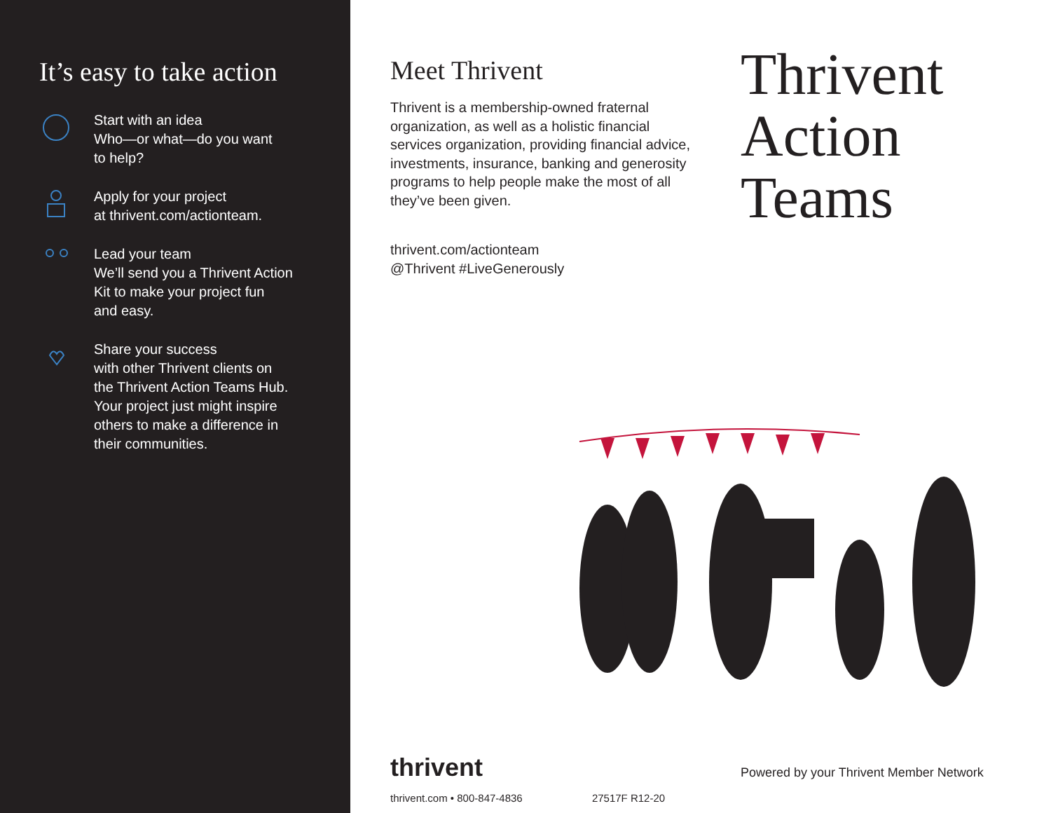It’s easy to take action
Start with an idea
Who—or what—do you want
to help?
Apply for your project
at thrivent.com/actionteam.
Lead your team
We’ll send you a Thrivent Action
Kit to make your project fun
and easy.
Share your success
with other Thrivent clients on
the Thrivent Action Teams Hub.
Your project just might inspire
others to make a difference in
their communities.
Meet Thrivent
Thrivent is a membership-owned fraternal organization, as well as a holistic financial services organization, providing financial advice, investments, insurance, banking and generosity programs to help people make the most of all they’ve been given.
thrivent.com/actionteam
@Thrivent #LiveGenerously
Thrivent
Action
Teams
thrivent
thrivent.com • 800-847-4836 27517F R12-20
Powered by your Thrivent Member Network